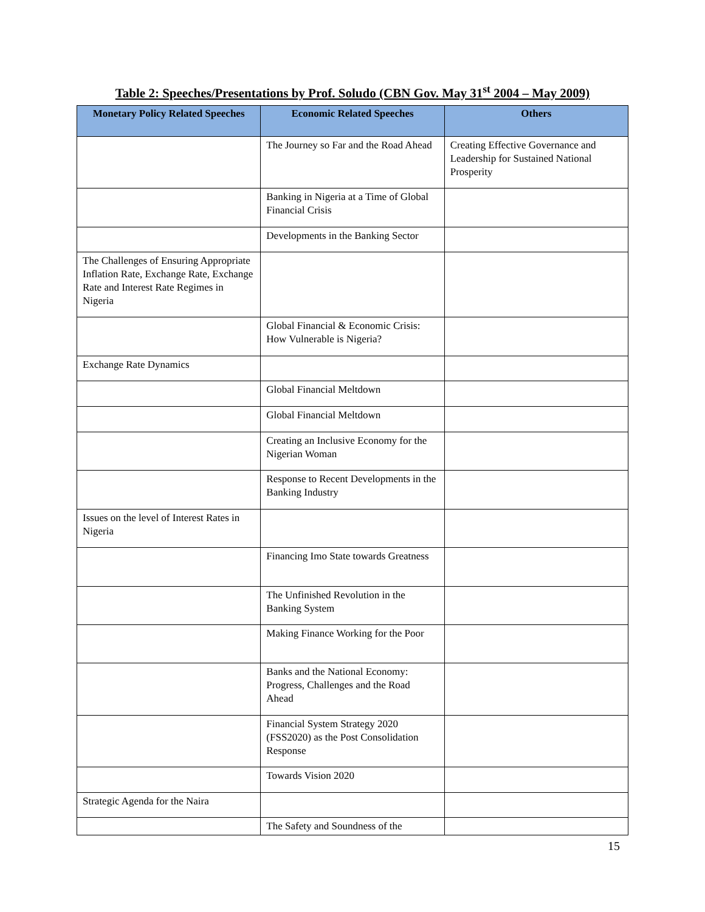Table 2: Speeches/Presentations by Prof. Soludo (CBN Gov. May 31<sup>st</sup> 2004 – May 2009)
| Monetary Policy Related Speeches | Economic Related Speeches | Others |
| --- | --- | --- |
| | The Journey so Far and the Road Ahead | Creating Effective Governance and Leadership for Sustained National Prosperity |
| | Banking in Nigeria at a Time of Global Financial Crisis | |
| | Developments in the Banking Sector | |
| The Challenges of Ensuring Appropriate Inflation Rate, Exchange Rate, Exchange Rate and Interest Rate Regimes in Nigeria | | |
| | Global Financial & Economic Crisis: How Vulnerable is Nigeria? | |
| Exchange Rate Dynamics | | |
| | Global Financial Meltdown | |
| | Global Financial Meltdown | |
| | Creating an Inclusive Economy for the Nigerian Woman | |
| | Response to Recent Developments in the Banking Industry | |
| Issues on the level of Interest Rates in Nigeria | | |
| | Financing Imo State towards Greatness | |
| | The Unfinished Revolution in the Banking System | |
| | Making Finance Working for the Poor | |
| | Banks and the National Economy: Progress, Challenges and the Road Ahead | |
| | Financial System Strategy 2020 (FSS2020) as the Post Consolidation Response | |
| | Towards Vision 2020 | |
| Strategic Agenda for the Naira | | |
| | The Safety and Soundness of the | |
15